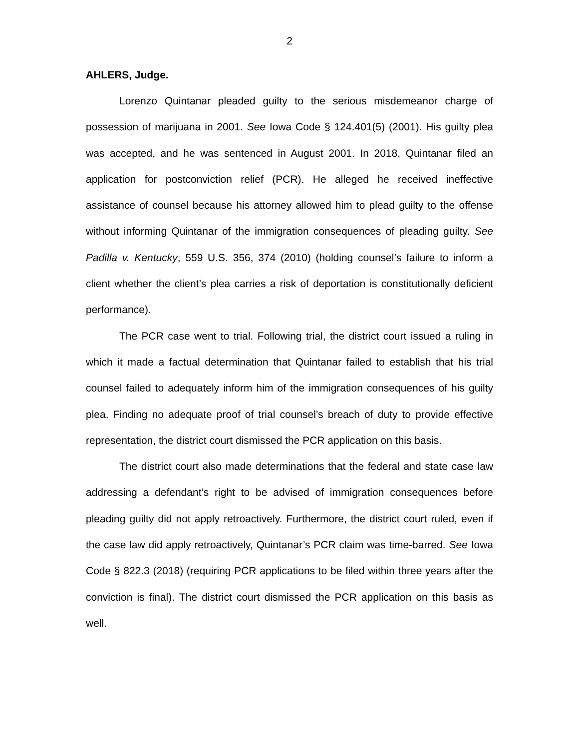2
AHLERS, Judge.
Lorenzo Quintanar pleaded guilty to the serious misdemeanor charge of possession of marijuana in 2001. See Iowa Code § 124.401(5) (2001). His guilty plea was accepted, and he was sentenced in August 2001. In 2018, Quintanar filed an application for postconviction relief (PCR). He alleged he received ineffective assistance of counsel because his attorney allowed him to plead guilty to the offense without informing Quintanar of the immigration consequences of pleading guilty. See Padilla v. Kentucky, 559 U.S. 356, 374 (2010) (holding counsel’s failure to inform a client whether the client’s plea carries a risk of deportation is constitutionally deficient performance).
The PCR case went to trial. Following trial, the district court issued a ruling in which it made a factual determination that Quintanar failed to establish that his trial counsel failed to adequately inform him of the immigration consequences of his guilty plea. Finding no adequate proof of trial counsel’s breach of duty to provide effective representation, the district court dismissed the PCR application on this basis.
The district court also made determinations that the federal and state case law addressing a defendant’s right to be advised of immigration consequences before pleading guilty did not apply retroactively. Furthermore, the district court ruled, even if the case law did apply retroactively, Quintanar’s PCR claim was time-barred. See Iowa Code § 822.3 (2018) (requiring PCR applications to be filed within three years after the conviction is final). The district court dismissed the PCR application on this basis as well.